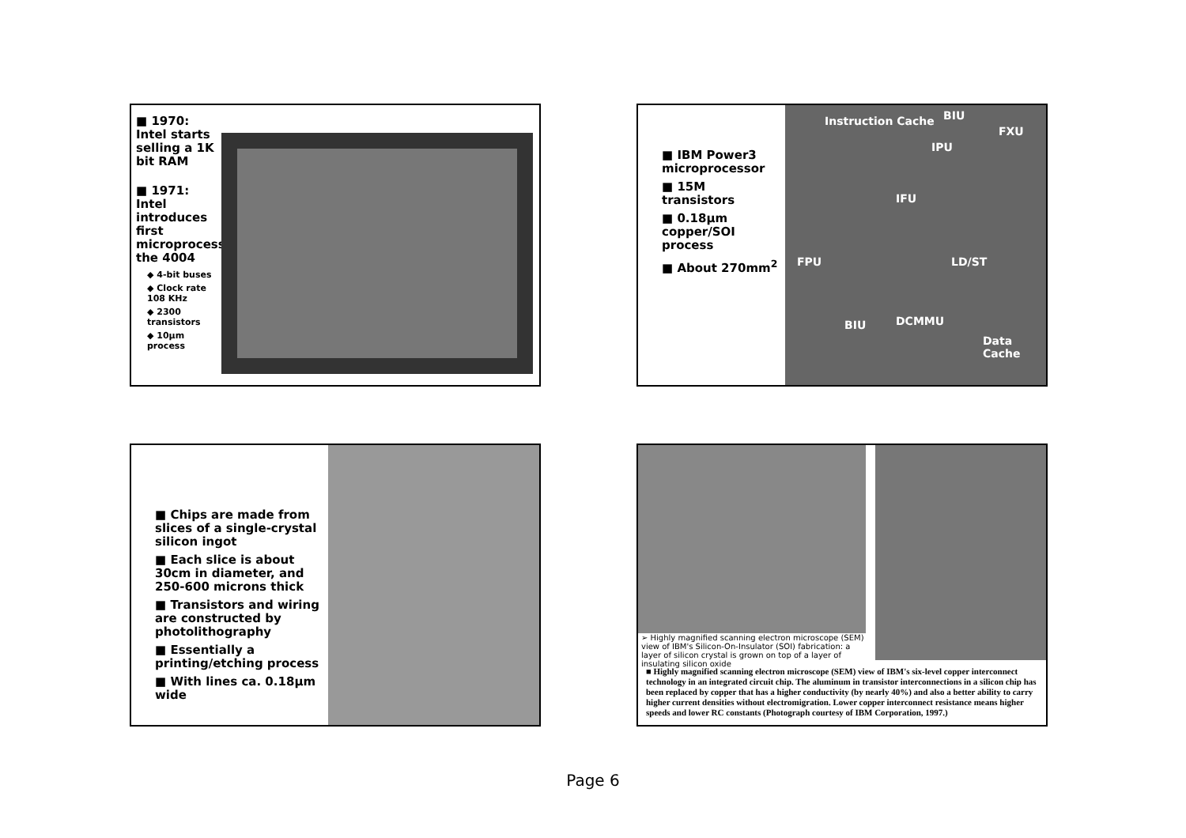■ 1970: Intel starts selling a 1K bit RAM
■ 1971: Intel introduces first microprocessor, the 4004
◆ 4-bit buses
◆ Clock rate 108 KHz
◆ 2300 transistors
◆ 10μm process
■ IBM Power3 microprocessor
■ 15M transistors
■ 0.18μm copper/SOI process
■ About 270mm<sup>2</sup>
Instruction Cache BIU
FXU
IPU
IFU
FPU LD/ST
BIU DCMMU
Data Cache
■ Chips are made from slices of a single-crystal silicon ingot
■ Each slice is about 30cm in diameter, and 250-600 microns thick
■ Transistors and wiring are constructed by photolithography
■ Essentially a printing/etching process
■ With lines ca. 0.18μm wide
➢ Highly magnified scanning electron microscope (SEM) view of IBM's Silicon-On-Insulator (SOI) fabrication: a layer of silicon crystal is grown on top of a layer of insulating silicon oxide
■ Highly magnified scanning electron microscope (SEM) view of IBM's six-level copper interconnect technology in an integrated circuit chip. The aluminum in transistor interconnections in a silicon chip has been replaced by copper that has a higher conductivity (by nearly 40%) and also a better ability to carry higher current densities without electromigration. Lower copper interconnect resistance means higher speeds and lower RC constants (Photograph courtesy of IBM Corporation, 1997.)
Page 6